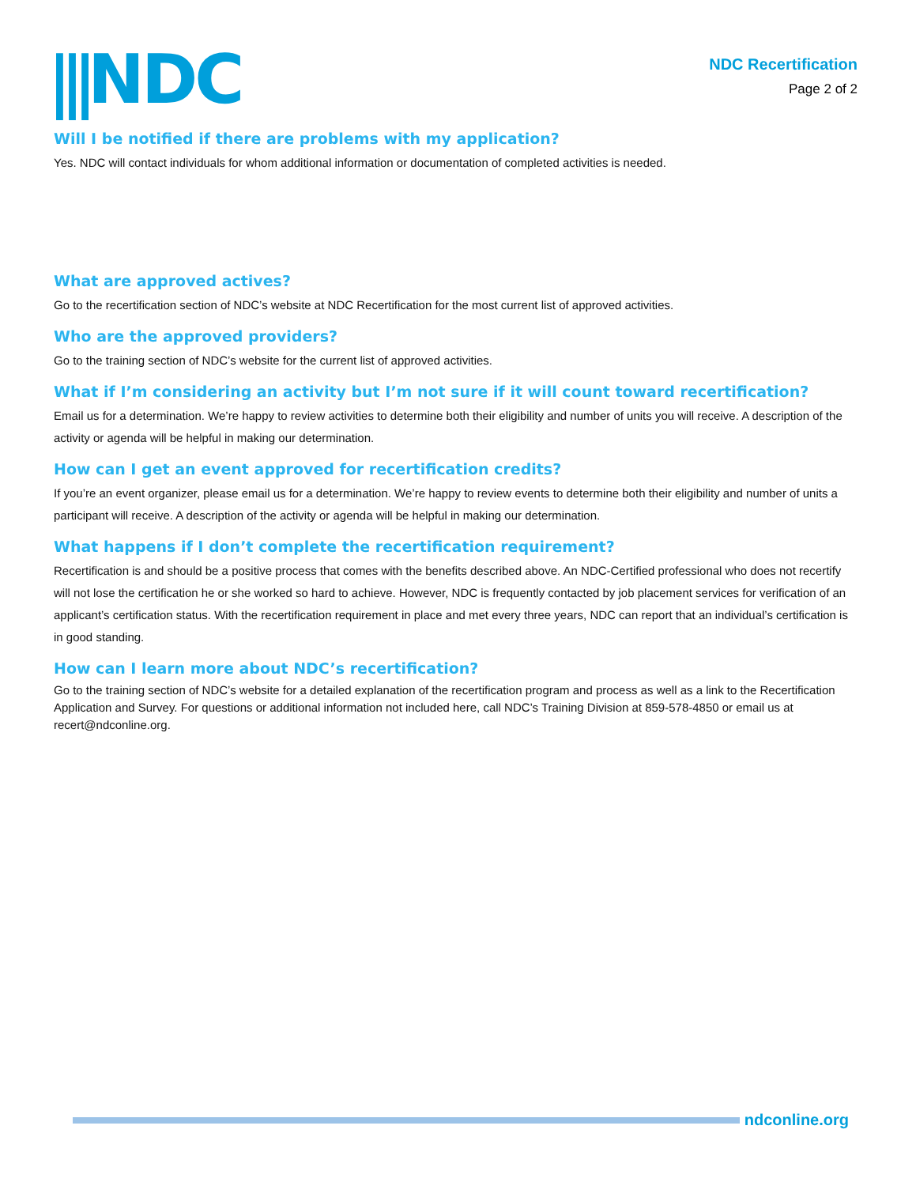⫼NDC
NDC Recertification
Page 2 of 2
Will I be notified if there are problems with my application?
Yes. NDC will contact individuals for whom additional information or documentation of completed activities is needed.
What are approved actives?
Go to the recertification section of NDC’s website at NDC Recertification for the most current list of approved activities.
Who are the approved providers?
Go to the training section of NDC’s website for the current list of approved activities.
What if I’m considering an activity but I’m not sure if it will count toward recertification?
Email us for a determination. We’re happy to review activities to determine both their eligibility and number of units you will receive. A description of the activity or agenda will be helpful in making our determination.
How can I get an event approved for recertification credits?
If you’re an event organizer, please email us for a determination. We’re happy to review events to determine both their eligibility and number of units a participant will receive. A description of the activity or agenda will be helpful in making our determination.
What happens if I don’t complete the recertification requirement?
Recertification is and should be a positive process that comes with the benefits described above. An NDC-Certified professional who does not recertify will not lose the certification he or she worked so hard to achieve. However, NDC is frequently contacted by job placement services for verification of an applicant’s certification status. With the recertification requirement in place and met every three years, NDC can report that an individual’s certification is in good standing.
How can I learn more about NDC’s recertification?
Go to the training section of NDC’s website for a detailed explanation of the recertification program and process as well as a link to the Recertification Application and Survey. For questions or additional information not included here, call NDC’s Training Division at 859-578-4850 or email us at recert@ndconline.org.
ndconline.org